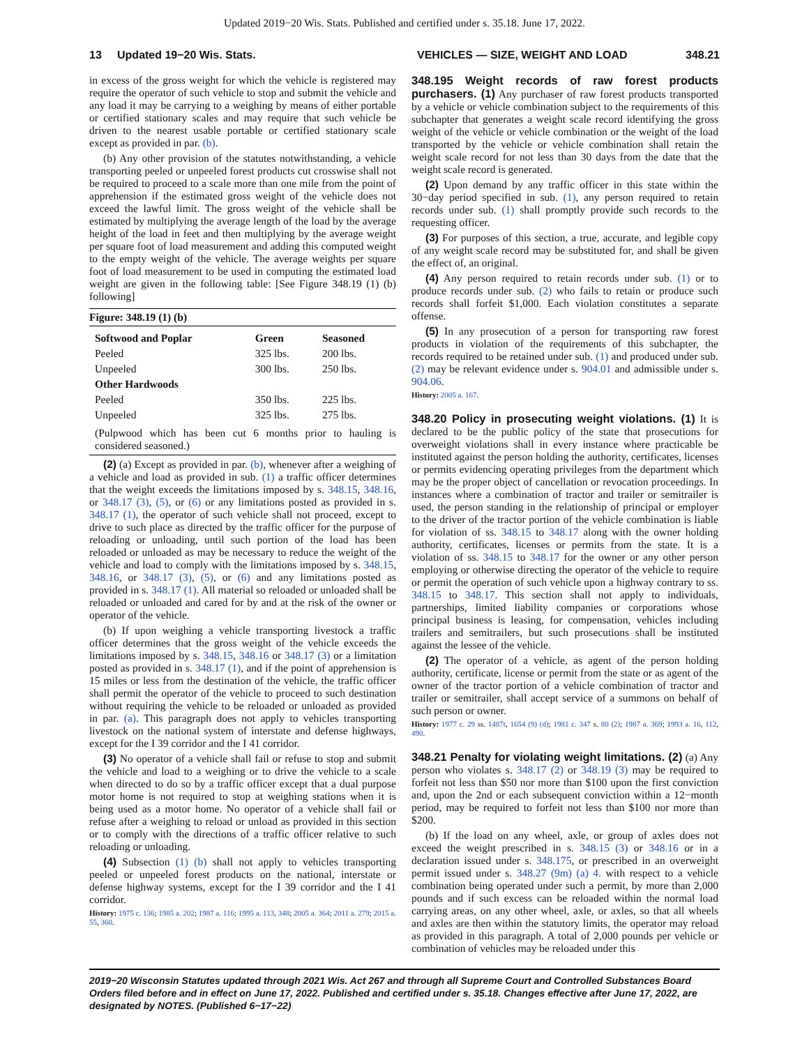Updated 2019−20 Wis. Stats. Published and certified under s. 35.18. June 17, 2022.
13 Updated 19−20 Wis. Stats. VEHICLES — SIZE, WEIGHT AND LOAD 348.21
in excess of the gross weight for which the vehicle is registered may require the operator of such vehicle to stop and submit the vehicle and any load it may be carrying to a weighing by means of either portable or certified stationary scales and may require that such vehicle be driven to the nearest usable portable or certified stationary scale except as provided in par. (b).
(b) Any other provision of the statutes notwithstanding, a vehicle transporting peeled or unpeeled forest products cut crosswise shall not be required to proceed to a scale more than one mile from the point of apprehension if the estimated gross weight of the vehicle does not exceed the lawful limit. The gross weight of the vehicle shall be estimated by multiplying the average length of the load by the average height of the load in feet and then multiplying by the average weight per square foot of load measurement and adding this computed weight to the empty weight of the vehicle. The average weights per square foot of load measurement to be used in computing the estimated load weight are given in the following table: [See Figure 348.19 (1) (b) following]
Figure: 348.19 (1) (b)
| Softwood and Poplar | Green | Seasoned |
| --- | --- | --- |
| Peeled | 325 lbs. | 200 lbs. |
| Unpeeled | 300 lbs. | 250 lbs. |
| Other Hardwoods | | |
| Peeled | 350 lbs. | 225 lbs. |
| Unpeeled | 325 lbs. | 275 lbs. |
(Pulpwood which has been cut 6 months prior to hauling is considered seasoned.)
(2) (a) Except as provided in par. (b), whenever after a weighing of a vehicle and load as provided in sub. (1) a traffic officer determines that the weight exceeds the limitations imposed by s. 348.15, 348.16, or 348.17 (3), (5), or (6) or any limitations posted as provided in s. 348.17 (1), the operator of such vehicle shall not proceed, except to drive to such place as directed by the traffic officer for the purpose of reloading or unloading, until such portion of the load has been reloaded or unloaded as may be necessary to reduce the weight of the vehicle and load to comply with the limitations imposed by s. 348.15, 348.16, or 348.17 (3), (5), or (6) and any limitations posted as provided in s. 348.17 (1). All material so reloaded or unloaded shall be reloaded or unloaded and cared for by and at the risk of the owner or operator of the vehicle.
(b) If upon weighing a vehicle transporting livestock a traffic officer determines that the gross weight of the vehicle exceeds the limitations imposed by s. 348.15, 348.16 or 348.17 (3) or a limitation posted as provided in s. 348.17 (1), and if the point of apprehension is 15 miles or less from the destination of the vehicle, the traffic officer shall permit the operator of the vehicle to proceed to such destination without requiring the vehicle to be reloaded or unloaded as provided in par. (a). This paragraph does not apply to vehicles transporting livestock on the national system of interstate and defense highways, except for the I 39 corridor and the I 41 corridor.
(3) No operator of a vehicle shall fail or refuse to stop and submit the vehicle and load to a weighing or to drive the vehicle to a scale when directed to do so by a traffic officer except that a dual purpose motor home is not required to stop at weighing stations when it is being used as a motor home. No operator of a vehicle shall fail or refuse after a weighing to reload or unload as provided in this section or to comply with the directions of a traffic officer relative to such reloading or unloading.
(4) Subsection (1) (b) shall not apply to vehicles transporting peeled or unpeeled forest products on the national, interstate or defense highway systems, except for the I 39 corridor and the I 41 corridor.
History: 1975 c. 136; 1985 a. 202; 1987 a. 116; 1995 a. 113, 348; 2005 a. 364; 2011 a. 279; 2015 a. 55, 360.
348.195 Weight records of raw forest products purchasers. (1) Any purchaser of raw forest products transported by a vehicle or vehicle combination subject to the requirements of this subchapter that generates a weight scale record identifying the gross weight of the vehicle or vehicle combination or the weight of the load transported by the vehicle or vehicle combination shall retain the weight scale record for not less than 30 days from the date that the weight scale record is generated.
(2) Upon demand by any traffic officer in this state within the 30−day period specified in sub. (1), any person required to retain records under sub. (1) shall promptly provide such records to the requesting officer.
(3) For purposes of this section, a true, accurate, and legible copy of any weight scale record may be substituted for, and shall be given the effect of, an original.
(4) Any person required to retain records under sub. (1) or to produce records under sub. (2) who fails to retain or produce such records shall forfeit $1,000. Each violation constitutes a separate offense.
(5) In any prosecution of a person for transporting raw forest products in violation of the requirements of this subchapter, the records required to be retained under sub. (1) and produced under sub. (2) may be relevant evidence under s. 904.01 and admissible under s. 904.06.
History: 2005 a. 167.
348.20 Policy in prosecuting weight violations. (1) It is declared to be the public policy of the state that prosecutions for overweight violations shall in every instance where practicable be instituted against the person holding the authority, certificates, licenses or permits evidencing operating privileges from the department which may be the proper object of cancellation or revocation proceedings. In instances where a combination of tractor and trailer or semitrailer is used, the person standing in the relationship of principal or employer to the driver of the tractor portion of the vehicle combination is liable for violation of ss. 348.15 to 348.17 along with the owner holding authority, certificates, licenses or permits from the state. It is a violation of ss. 348.15 to 348.17 for the owner or any other person employing or otherwise directing the operator of the vehicle to require or permit the operation of such vehicle upon a highway contrary to ss. 348.15 to 348.17. This section shall not apply to individuals, partnerships, limited liability companies or corporations whose principal business is leasing, for compensation, vehicles including trailers and semitrailers, but such prosecutions shall be instituted against the lessee of the vehicle.
(2) The operator of a vehicle, as agent of the person holding authority, certificate, license or permit from the state or as agent of the owner of the tractor portion of a vehicle combination of tractor and trailer or semitrailer, shall accept service of a summons on behalf of such person or owner.
History: 1977 c. 29 ss. 1487t, 1654 (9) (d); 1981 c. 347 s. 80 (2); 1987 a. 369; 1993 a. 16, 112, 490.
348.21 Penalty for violating weight limitations. (2) (a) Any person who violates s. 348.17 (2) or 348.19 (3) may be required to forfeit not less than $50 nor more than $100 upon the first conviction and, upon the 2nd or each subsequent conviction within a 12−month period, may be required to forfeit not less than $100 nor more than $200.
(b) If the load on any wheel, axle, or group of axles does not exceed the weight prescribed in s. 348.15 (3) or 348.16 or in a declaration issued under s. 348.175, or prescribed in an overweight permit issued under s. 348.27 (9m) (a) 4. with respect to a vehicle combination being operated under such a permit, by more than 2,000 pounds and if such excess can be reloaded within the normal load carrying areas, on any other wheel, axle, or axles, so that all wheels and axles are then within the statutory limits, the operator may reload as provided in this paragraph. A total of 2,000 pounds per vehicle or combination of vehicles may be reloaded under this
2019−20 Wisconsin Statutes updated through 2021 Wis. Act 267 and through all Supreme Court and Controlled Substances Board Orders filed before and in effect on June 17, 2022. Published and certified under s. 35.18. Changes effective after June 17, 2022, are designated by NOTES. (Published 6−17−22)